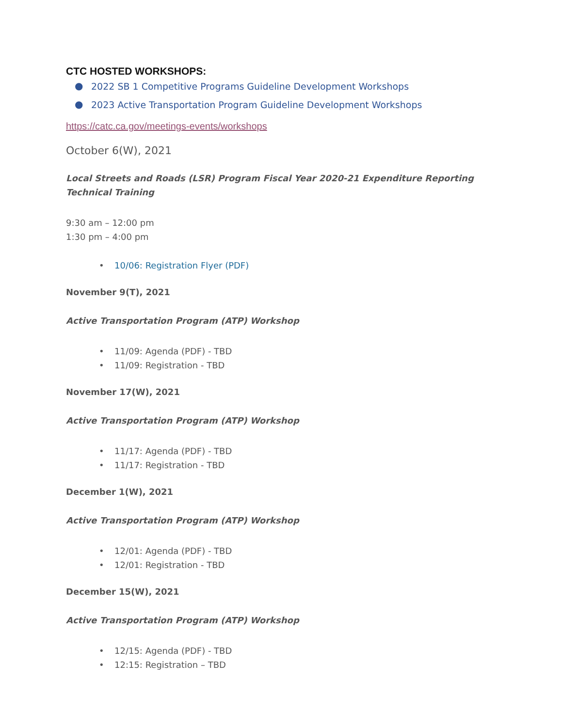CTC HOSTED WORKSHOPS:
● 2022 SB 1 Competitive Programs Guideline Development Workshops
● 2023 Active Transportation Program Guideline Development Workshops
https://catc.ca.gov/meetings-events/workshops
October 6(W), 2021
Local Streets and Roads (LSR) Program Fiscal Year 2020-21 Expenditure Reporting
Technical Training
9:30 am – 12:00 pm
1:30 pm – 4:00 pm
• 10/06: Registration Flyer (PDF)
November 9(T), 2021
Active Transportation Program (ATP) Workshop
• 11/09: Agenda (PDF) - TBD
• 11/09: Registration - TBD
November 17(W), 2021
Active Transportation Program (ATP) Workshop
• 11/17: Agenda (PDF) - TBD
• 11/17: Registration - TBD
December 1(W), 2021
Active Transportation Program (ATP) Workshop
• 12/01: Agenda (PDF) - TBD
• 12/01: Registration - TBD
December 15(W), 2021
Active Transportation Program (ATP) Workshop
• 12/15: Agenda (PDF) - TBD
• 12:15: Registration – TBD